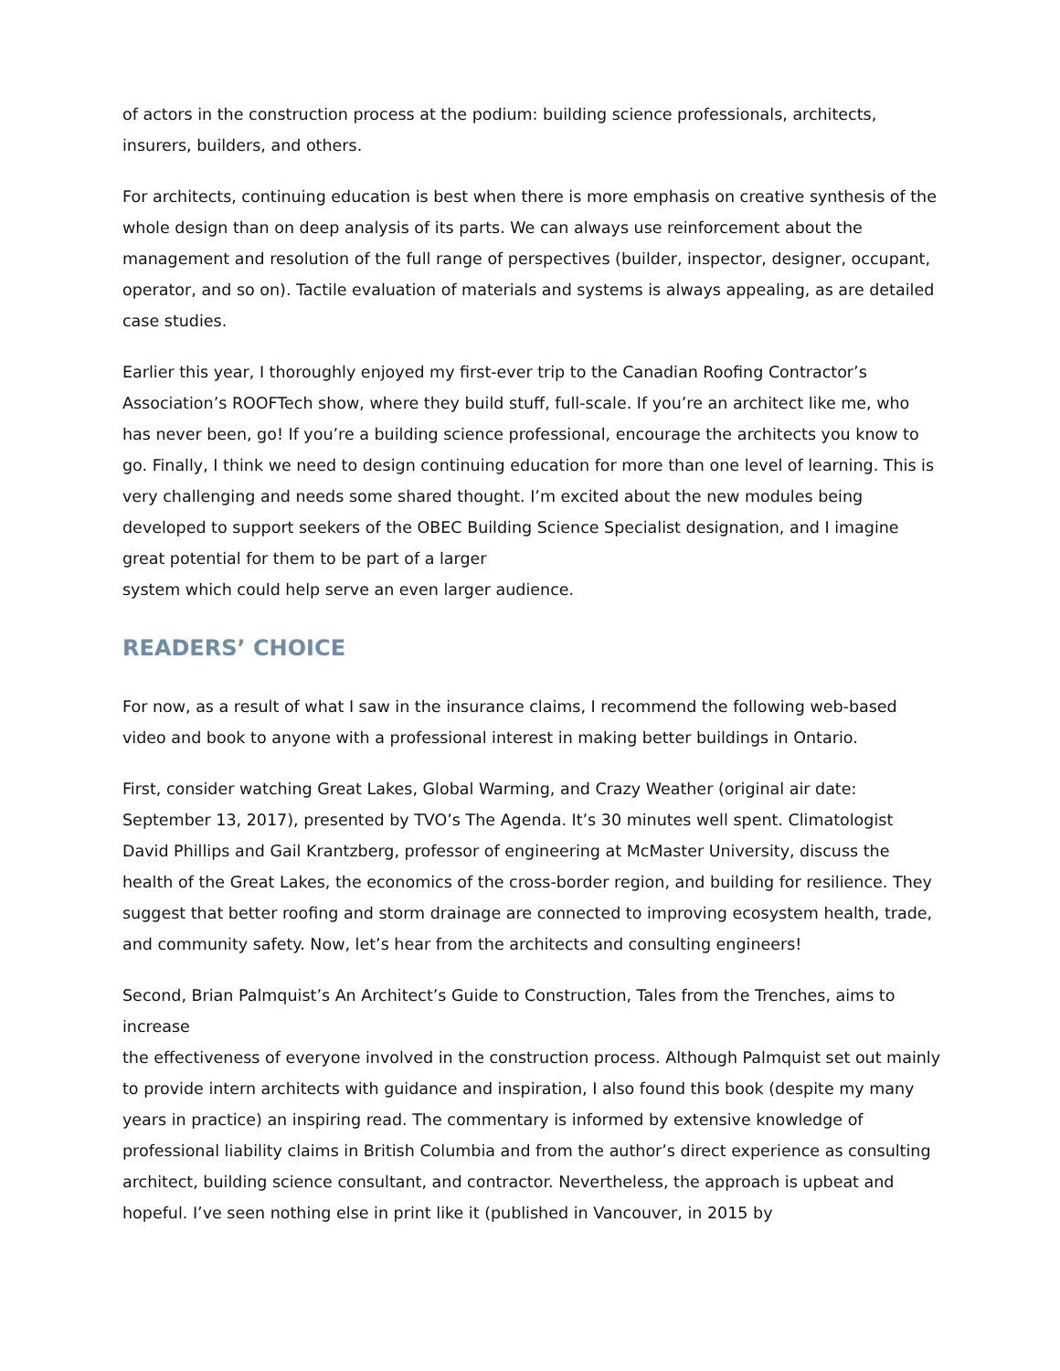of actors in the construction process at the podium: building science professionals, architects, insurers, builders, and others.
For architects, continuing education is best when there is more emphasis on creative synthesis of the whole design than on deep analysis of its parts. We can always use reinforcement about the management and resolution of the full range of perspectives (builder, inspector, designer, occupant, operator, and so on). Tactile evaluation of materials and systems is always appealing, as are detailed case studies.
Earlier this year, I thoroughly enjoyed my first-ever trip to the Canadian Roofing Contractor’s Association’s ROOFTech show, where they build stuff, full-scale. If you’re an architect like me, who has never been, go! If you’re a building science professional, encourage the architects you know to go. Finally, I think we need to design continuing education for more than one level of learning. This is very challenging and needs some shared thought. I’m excited about the new modules being developed to support seekers of the OBEC Building Science Specialist designation, and I imagine great potential for them to be part of a larger
system which could help serve an even larger audience.
READERS’ CHOICE
For now, as a result of what I saw in the insurance claims, I recommend the following web-based video and book to anyone with a professional interest in making better buildings in Ontario.
First, consider watching Great Lakes, Global Warming, and Crazy Weather (original air date: September 13, 2017), presented by TVO’s The Agenda. It’s 30 minutes well spent. Climatologist David Phillips and Gail Krantzberg, professor of engineering at McMaster University, discuss the health of the Great Lakes, the economics of the cross-border region, and building for resilience. They suggest that better roofing and storm drainage are connected to improving ecosystem health, trade, and community safety. Now, let’s hear from the architects and consulting engineers!
Second, Brian Palmquist’s An Architect’s Guide to Construction, Tales from the Trenches, aims to increase
the effectiveness of everyone involved in the construction process. Although Palmquist set out mainly
to provide intern architects with guidance and inspiration, I also found this book (despite my many years in practice) an inspiring read. The commentary is informed by extensive knowledge of professional liability claims in British Columbia and from the author’s direct experience as consulting architect, building science consultant, and contractor. Nevertheless, the approach is upbeat and hopeful. I’ve seen nothing else in print like it (published in Vancouver, in 2015 by